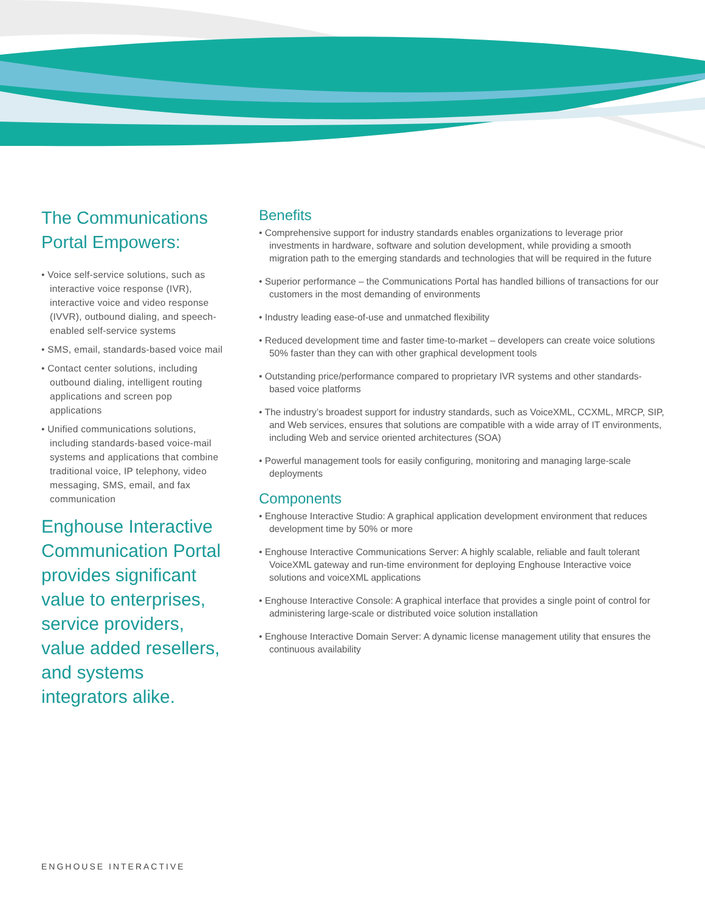The Communications Portal Empowers:
• Voice self-service solutions, such as interactive voice response (IVR), interactive voice and video response (IVVR), outbound dialing, and speech-enabled self-service systems
• SMS, email, standards-based voice mail
• Contact center solutions, including outbound dialing, intelligent routing applications and screen pop applications
• Unified communications solutions, including standards-based voice-mail systems and applications that combine traditional voice, IP telephony, video messaging, SMS, email, and fax communication
Enghouse Interactive Communication Portal provides significant value to enterprises, service providers, value added resellers, and systems integrators alike.
Benefits
• Comprehensive support for industry standards enables organizations to leverage prior investments in hardware, software and solution development, while providing a smooth migration path to the emerging standards and technologies that will be required in the future
• Superior performance – the Communications Portal has handled billions of transactions for our customers in the most demanding of environments
• Industry leading ease-of-use and unmatched flexibility
• Reduced development time and faster time-to-market – developers can create voice solutions 50% faster than they can with other graphical development tools
• Outstanding price/performance compared to proprietary IVR systems and other standards-based voice platforms
• The industry’s broadest support for industry standards, such as VoiceXML, CCXML, MRCP, SIP, and Web services, ensures that solutions are compatible with a wide array of IT environments, including Web and service oriented architectures (SOA)
• Powerful management tools for easily configuring, monitoring and managing large-scale deployments
Components
• Enghouse Interactive Studio: A graphical application development environment that reduces development time by 50% or more
• Enghouse Interactive Communications Server: A highly scalable, reliable and fault tolerant VoiceXML gateway and run-time environment for deploying Enghouse Interactive voice solutions and voiceXML applications
• Enghouse Interactive Console: A graphical interface that provides a single point of control for administering large-scale or distributed voice solution installation
• Enghouse Interactive Domain Server: A dynamic license management utility that ensures the continuous availability
ENGHOUSE INTERACTIVE